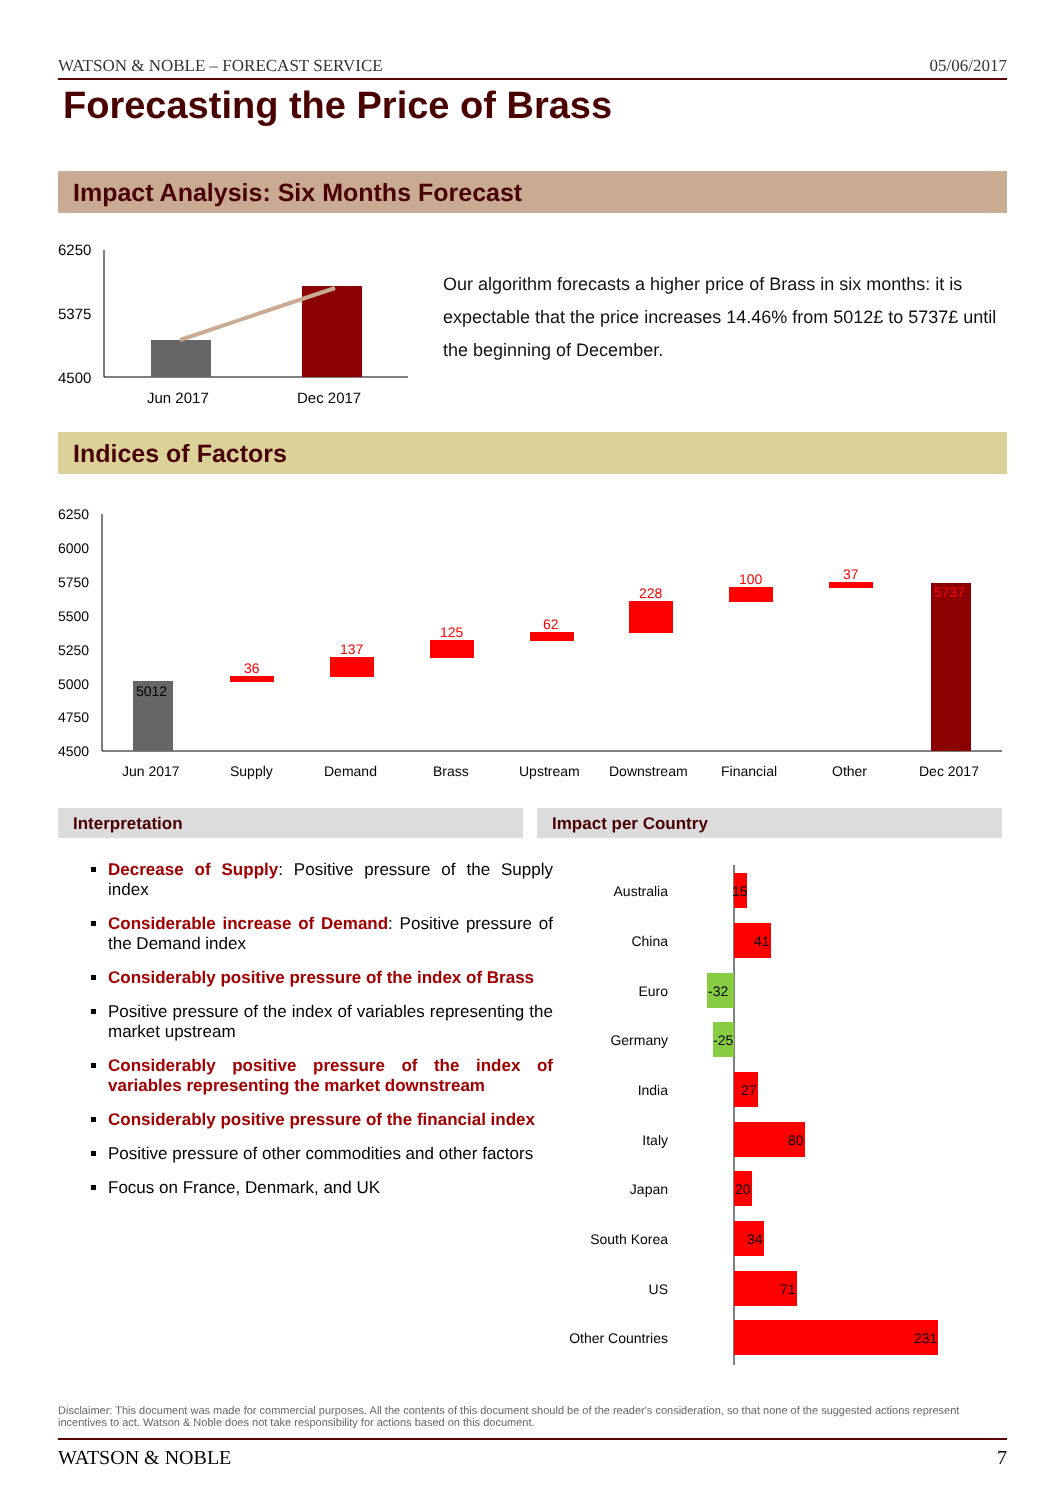WATSON & NOBLE – FORECAST SERVICE 05/06/2017
Forecasting the Price of Brass
Impact Analysis: Six Months Forecast
6250
5375
4500
Jun 2017
Dec 2017
Our algorithm forecasts a higher price of Brass in six months: it is expectable that the price increases 14.46% from 5012£ to 5737£ until the beginning of December.
Indices of Factors
6250
6000
5750
5500
5250
5000
4750
4500
5012
36
137
125
62
228
100
37
5737
Jun 2017
Supply
Demand
Brass
Upstream
Downstream
Financial
Other
Dec 2017
Interpretation Impact per Country
Decrease of Supply: Positive pressure of the Supply index
Considerable increase of Demand: Positive pressure of the Demand index
Considerably positive pressure of the index of Brass
Positive pressure of the index of variables representing the market upstream
Considerably positive pressure of the index of variables representing the market downstream
Considerably positive pressure of the financial index
Positive pressure of other commodities and other factors
Focus on France, Denmark, and UK
Australia
China
Euro
Germany
India
Italy
Japan
South Korea
US
Other Countries
15
41
-32
-25
27
80
20
34
71
231
Disclaimer: This document was made for commercial purposes. All the contents of this document should be of the reader's consideration, so that none of the suggested actions represent incentives to act. Watson & Noble does not take responsibility for actions based on this document.
WATSON & NOBLE 7